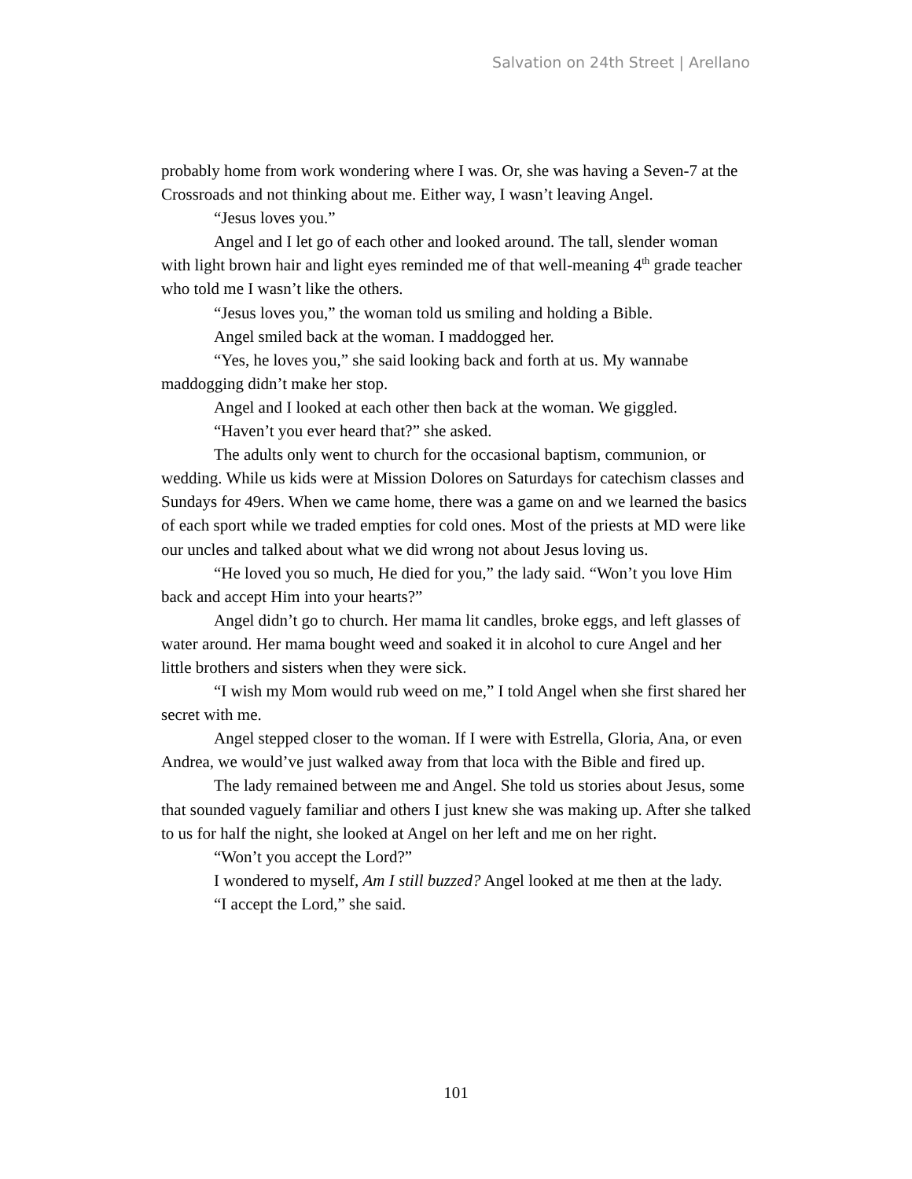Salvation on 24th Street | Arellano
probably home from work wondering where I was. Or, she was having a Seven-7 at the Crossroads and not thinking about me. Either way, I wasn’t leaving Angel.
“Jesus loves you.”
Angel and I let go of each other and looked around. The tall, slender woman with light brown hair and light eyes reminded me of that well-meaning 4<sup>th</sup> grade teacher who told me I wasn’t like the others.
“Jesus loves you,” the woman told us smiling and holding a Bible.
Angel smiled back at the woman. I maddogged her.
“Yes, he loves you,” she said looking back and forth at us. My wannabe maddogging didn’t make her stop.
Angel and I looked at each other then back at the woman. We giggled.
“Haven’t you ever heard that?” she asked.
The adults only went to church for the occasional baptism, communion, or wedding. While us kids were at Mission Dolores on Saturdays for catechism classes and Sundays for 49ers. When we came home, there was a game on and we learned the basics of each sport while we traded empties for cold ones. Most of the priests at MD were like our uncles and talked about what we did wrong not about Jesus loving us.
“He loved you so much, He died for you,” the lady said. “Won’t you love Him back and accept Him into your hearts?”
Angel didn’t go to church. Her mama lit candles, broke eggs, and left glasses of water around. Her mama bought weed and soaked it in alcohol to cure Angel and her little brothers and sisters when they were sick.
“I wish my Mom would rub weed on me,” I told Angel when she first shared her secret with me.
Angel stepped closer to the woman. If I were with Estrella, Gloria, Ana, or even Andrea, we would’ve just walked away from that loca with the Bible and fired up.
The lady remained between me and Angel. She told us stories about Jesus, some that sounded vaguely familiar and others I just knew she was making up. After she talked to us for half the night, she looked at Angel on her left and me on her right.
“Won’t you accept the Lord?”
I wondered to myself, Am I still buzzed? Angel looked at me then at the lady.
“I accept the Lord,” she said.
101